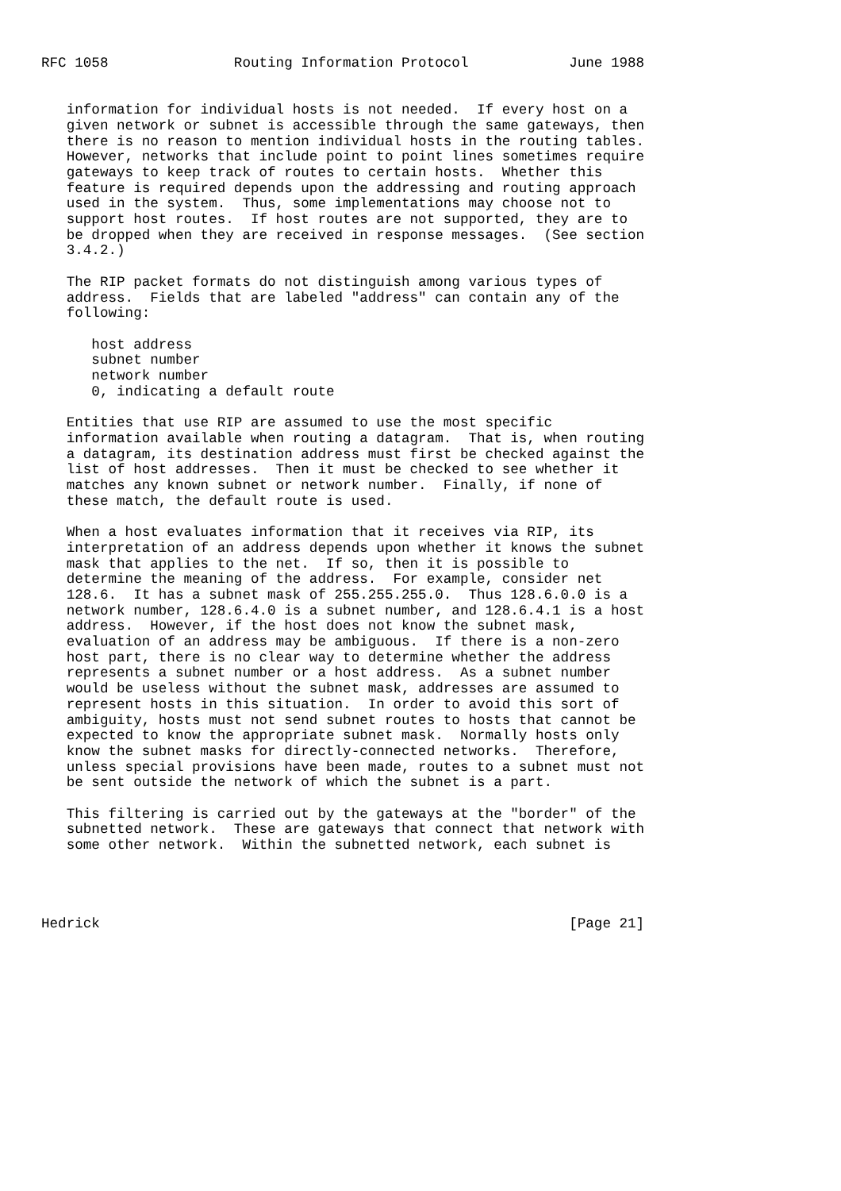RFC 1058               Routing Information Protocol            June 1988


   information for individual hosts is not needed.  If every host on a
   given network or subnet is accessible through the same gateways, then
   there is no reason to mention individual hosts in the routing tables.
   However, networks that include point to point lines sometimes require
   gateways to keep track of routes to certain hosts.  Whether this
   feature is required depends upon the addressing and routing approach
   used in the system.  Thus, some implementations may choose not to
   support host routes.  If host routes are not supported, they are to
   be dropped when they are received in response messages.  (See section
   3.4.2.)

   The RIP packet formats do not distinguish among various types of
   address.  Fields that are labeled "address" can contain any of the
   following:

      host address
      subnet number
      network number
      0, indicating a default route

   Entities that use RIP are assumed to use the most specific
   information available when routing a datagram.  That is, when routing
   a datagram, its destination address must first be checked against the
   list of host addresses.  Then it must be checked to see whether it
   matches any known subnet or network number.  Finally, if none of
   these match, the default route is used.

   When a host evaluates information that it receives via RIP, its
   interpretation of an address depends upon whether it knows the subnet
   mask that applies to the net.  If so, then it is possible to
   determine the meaning of the address.  For example, consider net
   128.6.  It has a subnet mask of 255.255.255.0.  Thus 128.6.0.0 is a
   network number, 128.6.4.0 is a subnet number, and 128.6.4.1 is a host
   address.  However, if the host does not know the subnet mask,
   evaluation of an address may be ambiguous.  If there is a non-zero
   host part, there is no clear way to determine whether the address
   represents a subnet number or a host address.  As a subnet number
   would be useless without the subnet mask, addresses are assumed to
   represent hosts in this situation.  In order to avoid this sort of
   ambiguity, hosts must not send subnet routes to hosts that cannot be
   expected to know the appropriate subnet mask.  Normally hosts only
   know the subnet masks for directly-connected networks.  Therefore,
   unless special provisions have been made, routes to a subnet must not
   be sent outside the network of which the subnet is a part.

   This filtering is carried out by the gateways at the "border" of the
   subnetted network.  These are gateways that connect that network with
   some other network.  Within the subnetted network, each subnet is




Hedrick                                                        [Page 21]